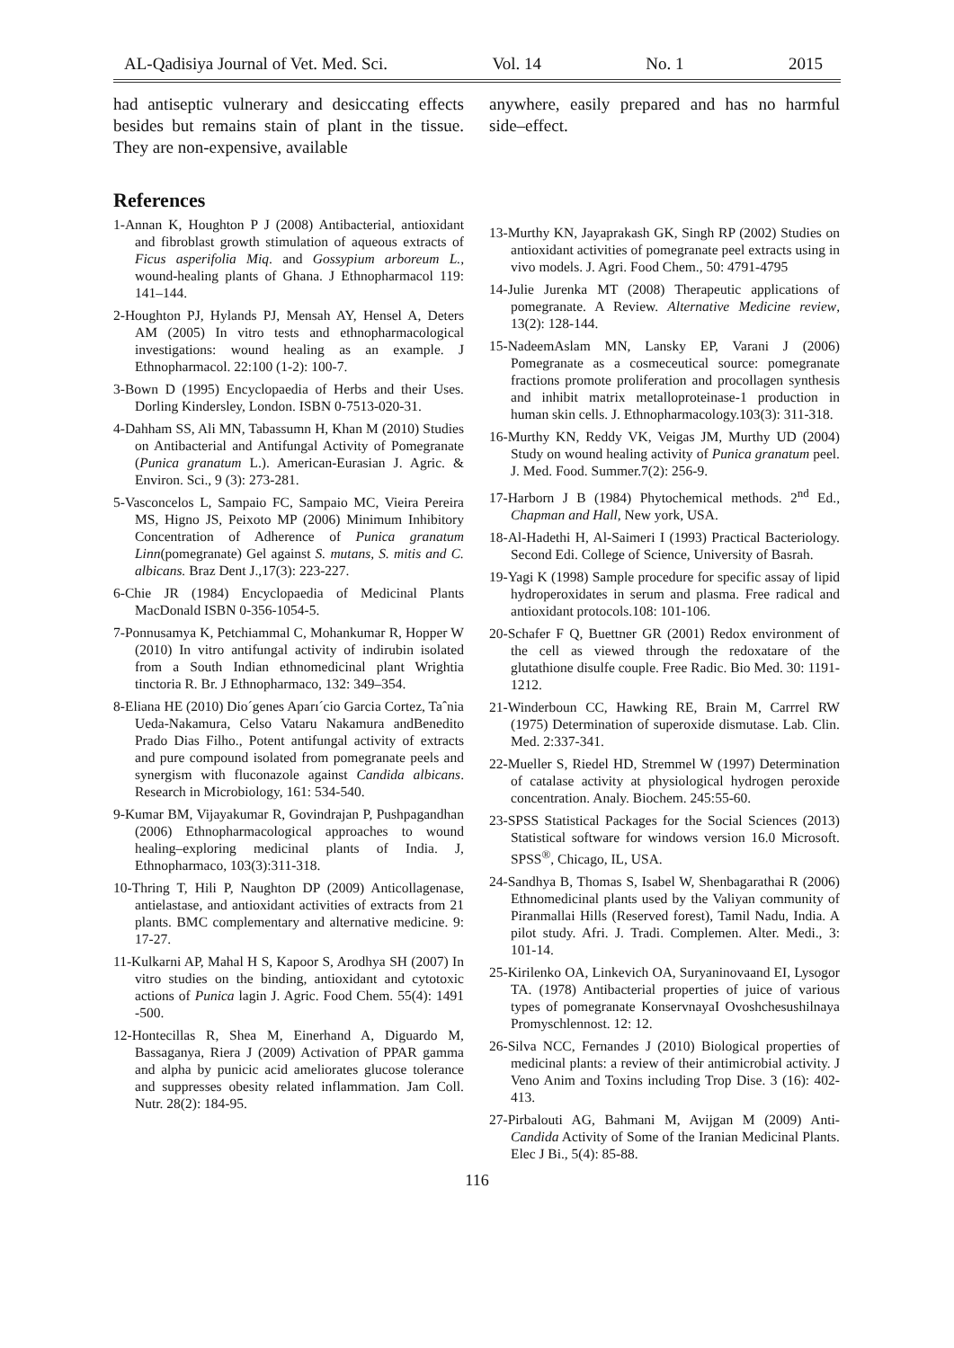AL-Qadisiya Journal of Vet. Med. Sci. Vol. 14 No. 1 2015
had antiseptic vulnerary and desiccating effects besides but remains stain of plant in the tissue. They are non-expensive, available
References
1-Annan K, Houghton P J (2008) Antibacterial, antioxidant and fibroblast growth stimulation of aqueous extracts of Ficus asperifolia Miq. and Gossypium arboreum L., wound-healing plants of Ghana. J Ethnopharmacol 119: 141–144.
2-Houghton PJ, Hylands PJ, Mensah AY, Hensel A, Deters AM (2005) In vitro tests and ethnopharmacological investigations: wound healing as an example. J Ethnopharmacol. 22:100 (1-2): 100-7.
3-Bown D (1995) Encyclopaedia of Herbs and their Uses. Dorling Kindersley, London. ISBN 0-7513-020-31.
4-Dahham SS, Ali MN, Tabassumn H, Khan M (2010) Studies on Antibacterial and Antifungal Activity of Pomegranate (Punica granatum L.). American-Eurasian J. Agric. & Environ. Sci., 9 (3): 273-281.
5-Vasconcelos L, Sampaio FC, Sampaio MC, Vieira Pereira MS, Higno JS, Peixoto MP (2006) Minimum Inhibitory Concentration of Adherence of Punica granatum Linn(pomegranate) Gel against S. mutans, S. mitis and C. albicans. Braz Dent J.,17(3): 223-227.
6-Chie JR (1984) Encyclopaedia of Medicinal Plants MacDonald ISBN 0-356-1054-5.
7-Ponnusamya K, Petchiammal C, Mohankumar R, Hopper W (2010) In vitro antifungal activity of indirubin isolated from a South Indian ethnomedicinal plant Wrightia tinctoria R. Br. J Ethnopharmaco, 132: 349–354.
8-Eliana HE (2010) Dio´genes Aparı´cio Garcia Cortez, Taˆnia Ueda-Nakamura, Celso Vataru Nakamura andBenedito Prado Dias Filho., Potent antifungal activity of extracts and pure compound isolated from pomegranate peels and synergism with fluconazole against Candida albicans. Research in Microbiology, 161: 534-540.
9-Kumar BM, Vijayakumar R, Govindrajan P, Pushpagandhan (2006) Ethnopharmacological approaches to wound healing–exploring medicinal plants of India. J, Ethnopharmaco, 103(3):311-318.
10-Thring T, Hili P, Naughton DP (2009) Anticollagenase, antielastase, and antioxidant activities of extracts from 21 plants. BMC complementary and alternative medicine. 9: 17-27.
11-Kulkarni AP, Mahal H S, Kapoor S, Arodhya SH (2007) In vitro studies on the binding, antioxidant and cytotoxic actions of Punica lagin J. Agric. Food Chem. 55(4): 1491 -500.
12-Hontecillas R, Shea M, Einerhand A, Diguardo M, Bassaganya, Riera J (2009) Activation of PPAR gamma and alpha by punicic acid ameliorates glucose tolerance and suppresses obesity related inflammation. Jam Coll. Nutr. 28(2): 184-95.
anywhere, easily prepared and has no harmful side–effect.
13-Murthy KN, Jayaprakash GK, Singh RP (2002) Studies on antioxidant activities of pomegranate peel extracts using in vivo models. J. Agri. Food Chem., 50: 4791-4795
14-Julie Jurenka MT (2008) Therapeutic applications of pomegranate. A Review. Alternative Medicine review, 13(2): 128-144.
15-NadeemAslam MN, Lansky EP, Varani J (2006) Pomegranate as a cosmeceutical source: pomegranate fractions promote proliferation and procollagen synthesis and inhibit matrix metalloproteinase-1 production in human skin cells. J. Ethnopharmacology.103(3): 311-318.
16-Murthy KN, Reddy VK, Veigas JM, Murthy UD (2004) Study on wound healing activity of Punica granatum peel. J. Med. Food. Summer.7(2): 256-9.
17-Harborn J B (1984) Phytochemical methods. 2<sup>nd</sup> Ed., Chapman and Hall, New york, USA.
18-Al-Hadethi H, Al-Saimeri I (1993) Practical Bacteriology. Second Edi. College of Science, University of Basrah.
19-Yagi K (1998) Sample procedure for specific assay of lipid hydroperoxidates in serum and plasma. Free radical and antioxidant protocols.108: 101-106.
20-Schafer F Q, Buettner GR (2001) Redox environment of the cell as viewed through the redoxatare of the glutathione disulfe couple. Free Radic. Bio Med. 30: 1191-1212.
21-Winderboun CC, Hawking RE, Brain M, Carrrel RW (1975) Determination of superoxide dismutase. Lab. Clin. Med. 2:337-341.
22-Mueller S, Riedel HD, Stremmel W (1997) Determination of catalase activity at physiological hydrogen peroxide concentration. Analy. Biochem. 245:55-60.
23-SPSS Statistical Packages for the Social Sciences (2013) Statistical software for windows version 16.0 Microsoft. SPSS<sup>®</sup>, Chicago, IL, USA.
24-Sandhya B, Thomas S, Isabel W, Shenbagarathai R (2006) Ethnomedicinal plants used by the Valiyan community of Piranmallai Hills (Reserved forest), Tamil Nadu, India. A pilot study. Afri. J. Tradi. Complemen. Alter. Medi., 3: 101-14.
25-Kirilenko OA, Linkevich OA, Suryaninovaand EI, Lysogor TA. (1978) Antibacterial properties of juice of various types of pomegranate KonservnayaI Ovoshchesushilnaya Promyschlennost. 12: 12.
26-Silva NCC, Fernandes J (2010) Biological properties of medicinal plants: a review of their antimicrobial activity. J Veno Anim and Toxins including Trop Dise. 3 (16): 402-413.
27-Pirbalouti AG, Bahmani M, Avijgan M (2009) Anti-Candida Activity of Some of the Iranian Medicinal Plants. Elec J Bi., 5(4): 85-88.
116